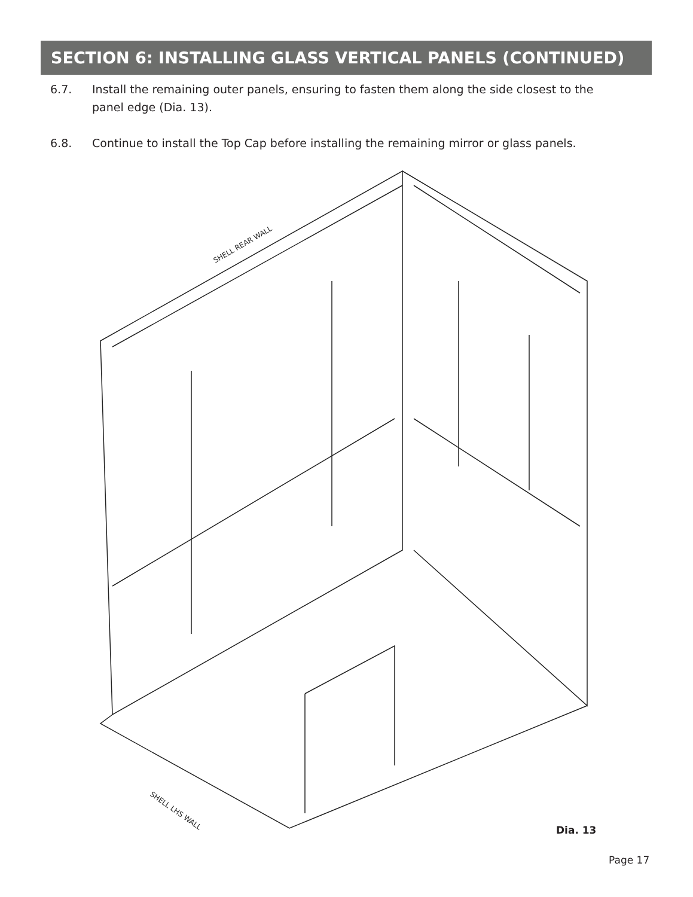SECTION 6: INSTALLING GLASS VERTICAL PANELS (CONTINUED)
6.7. Install the remaining outer panels, ensuring to fasten them along the side closest to the panel edge (Dia. 13).
6.8. Continue to install the Top Cap before installing the remaining mirror or glass panels.
SHELL REAR WALL
SHELL LHS WALL
Dia. 13
Page 17